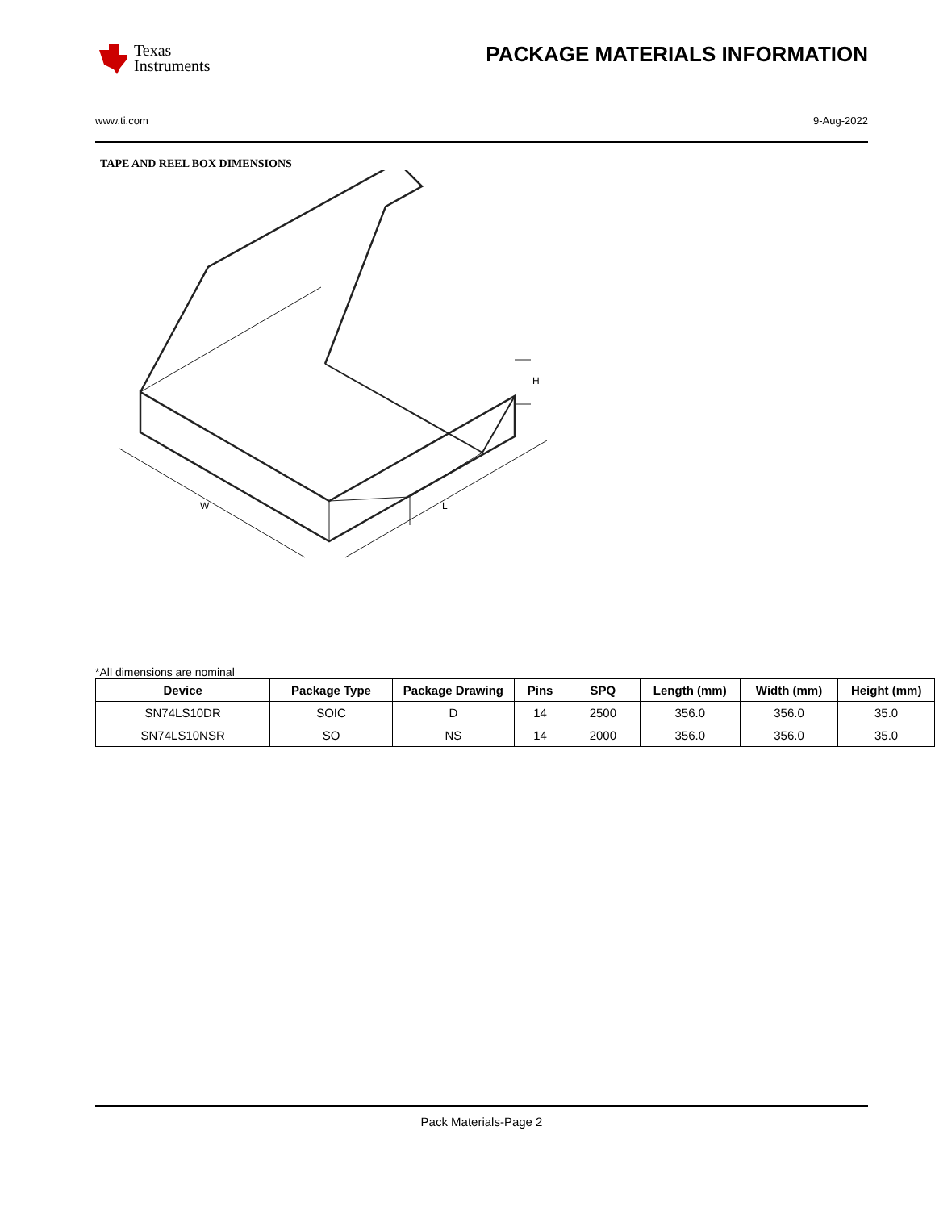Texas
Instruments
PACKAGE MATERIALS INFORMATION
www.ti.com 9-Aug-2022
TAPE AND REEL BOX DIMENSIONS
W
L
H
*All dimensions are nominal
| Device | Package Type | Package Drawing | Pins | SPQ | Length (mm) | Width (mm) | Height (mm) |
| --- | --- | --- | --- | --- | --- | --- | --- |
| SN74LS10DR | SOIC | D | 14 | 2500 | 356.0 | 356.0 | 35.0 |
| SN74LS10NSR | SO | NS | 14 | 2000 | 356.0 | 356.0 | 35.0 |
Pack Materials-Page 2